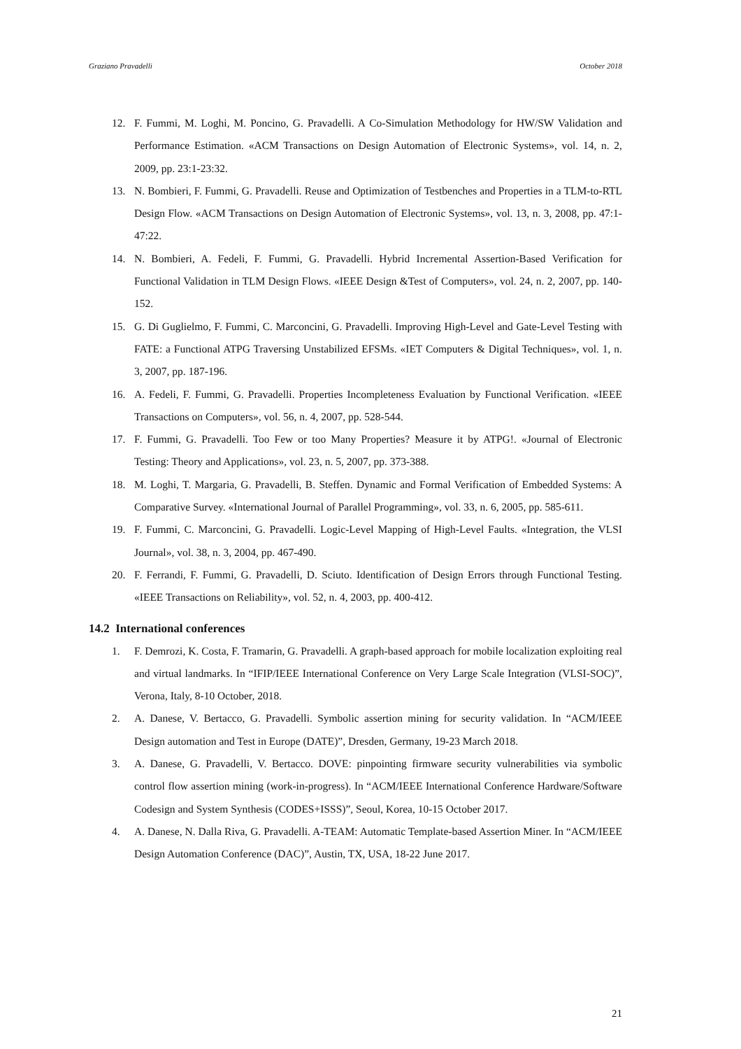Graziano Pravadelli October 2018
12. F. Fummi, M. Loghi, M. Poncino, G. Pravadelli. A Co-Simulation Methodology for HW/SW Validation and Performance Estimation. «ACM Transactions on Design Automation of Electronic Systems», vol. 14, n. 2, 2009, pp. 23:1-23:32.
13. N. Bombieri, F. Fummi, G. Pravadelli. Reuse and Optimization of Testbenches and Properties in a TLM-to-RTL Design Flow. «ACM Transactions on Design Automation of Electronic Systems», vol. 13, n. 3, 2008, pp. 47:1-47:22.
14. N. Bombieri, A. Fedeli, F. Fummi, G. Pravadelli. Hybrid Incremental Assertion-Based Verification for Functional Validation in TLM Design Flows. «IEEE Design &Test of Computers», vol. 24, n. 2, 2007, pp. 140-152.
15. G. Di Guglielmo, F. Fummi, C. Marconcini, G. Pravadelli. Improving High-Level and Gate-Level Testing with FATE: a Functional ATPG Traversing Unstabilized EFSMs. «IET Computers & Digital Techniques», vol. 1, n. 3, 2007, pp. 187-196.
16. A. Fedeli, F. Fummi, G. Pravadelli. Properties Incompleteness Evaluation by Functional Verification. «IEEE Transactions on Computers», vol. 56, n. 4, 2007, pp. 528-544.
17. F. Fummi, G. Pravadelli. Too Few or too Many Properties? Measure it by ATPG!. «Journal of Electronic Testing: Theory and Applications», vol. 23, n. 5, 2007, pp. 373-388.
18. M. Loghi, T. Margaria, G. Pravadelli, B. Steffen. Dynamic and Formal Verification of Embedded Systems: A Comparative Survey. «International Journal of Parallel Programming», vol. 33, n. 6, 2005, pp. 585-611.
19. F. Fummi, C. Marconcini, G. Pravadelli. Logic-Level Mapping of High-Level Faults. «Integration, the VLSI Journal», vol. 38, n. 3, 2004, pp. 467-490.
20. F. Ferrandi, F. Fummi, G. Pravadelli, D. Sciuto. Identification of Design Errors through Functional Testing. «IEEE Transactions on Reliability», vol. 52, n. 4, 2003, pp. 400-412.
14.2 International conferences
1. F. Demrozi, K. Costa, F. Tramarin, G. Pravadelli. A graph-based approach for mobile localization exploiting real and virtual landmarks. In “IFIP/IEEE International Conference on Very Large Scale Integration (VLSI-SOC)”, Verona, Italy, 8-10 October, 2018.
2. A. Danese, V. Bertacco, G. Pravadelli. Symbolic assertion mining for security validation. In “ACM/IEEE Design automation and Test in Europe (DATE)”, Dresden, Germany, 19-23 March 2018.
3. A. Danese, G. Pravadelli, V. Bertacco. DOVE: pinpointing firmware security vulnerabilities via symbolic control flow assertion mining (work-in-progress). In “ACM/IEEE International Conference Hardware/Software Codesign and System Synthesis (CODES+ISSS)”, Seoul, Korea, 10-15 October 2017.
4. A. Danese, N. Dalla Riva, G. Pravadelli. A-TEAM: Automatic Template-based Assertion Miner. In “ACM/IEEE Design Automation Conference (DAC)”, Austin, TX, USA, 18-22 June 2017.
21